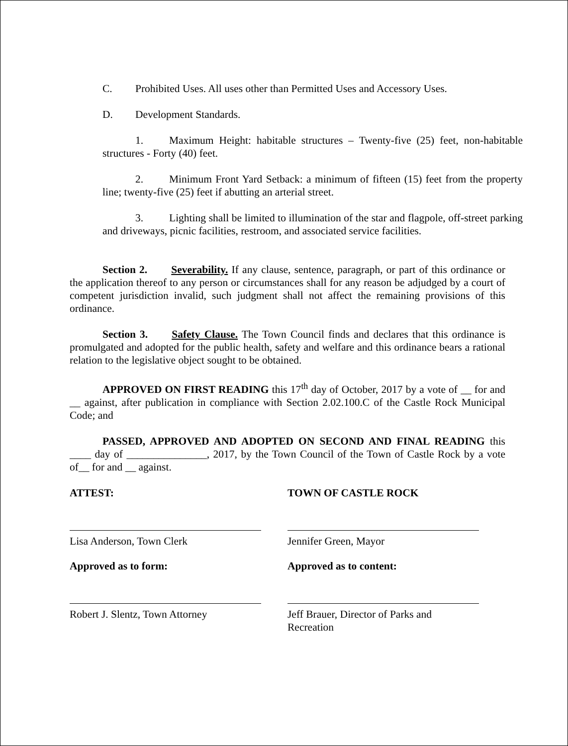C. Prohibited Uses. All uses other than Permitted Uses and Accessory Uses.
D. Development Standards.
1. Maximum Height: habitable structures – Twenty-five (25) feet, non-habitable structures - Forty (40) feet.
2. Minimum Front Yard Setback: a minimum of fifteen (15) feet from the property line; twenty-five (25) feet if abutting an arterial street.
3. Lighting shall be limited to illumination of the star and flagpole, off-street parking and driveways, picnic facilities, restroom, and associated service facilities.
Section 2. Severability. If any clause, sentence, paragraph, or part of this ordinance or the application thereof to any person or circumstances shall for any reason be adjudged by a court of competent jurisdiction invalid, such judgment shall not affect the remaining provisions of this ordinance.
Section 3. Safety Clause. The Town Council finds and declares that this ordinance is promulgated and adopted for the public health, safety and welfare and this ordinance bears a rational relation to the legislative object sought to be obtained.
APPROVED ON FIRST READING this 17<sup>th</sup> day of October, 2017 by a vote of __ for and __ against, after publication in compliance with Section 2.02.100.C of the Castle Rock Municipal Code; and
PASSED, APPROVED AND ADOPTED ON SECOND AND FINAL READING this ____ day of _______________, 2017, by the Town Council of the Town of Castle Rock by a vote of__ for and __ against.
ATTEST:
Lisa Anderson, Town Clerk
Approved as to form:
Robert J. Slentz, Town Attorney
TOWN OF CASTLE ROCK
Jennifer Green, Mayor
Approved as to content:
Jeff Brauer, Director of Parks and Recreation